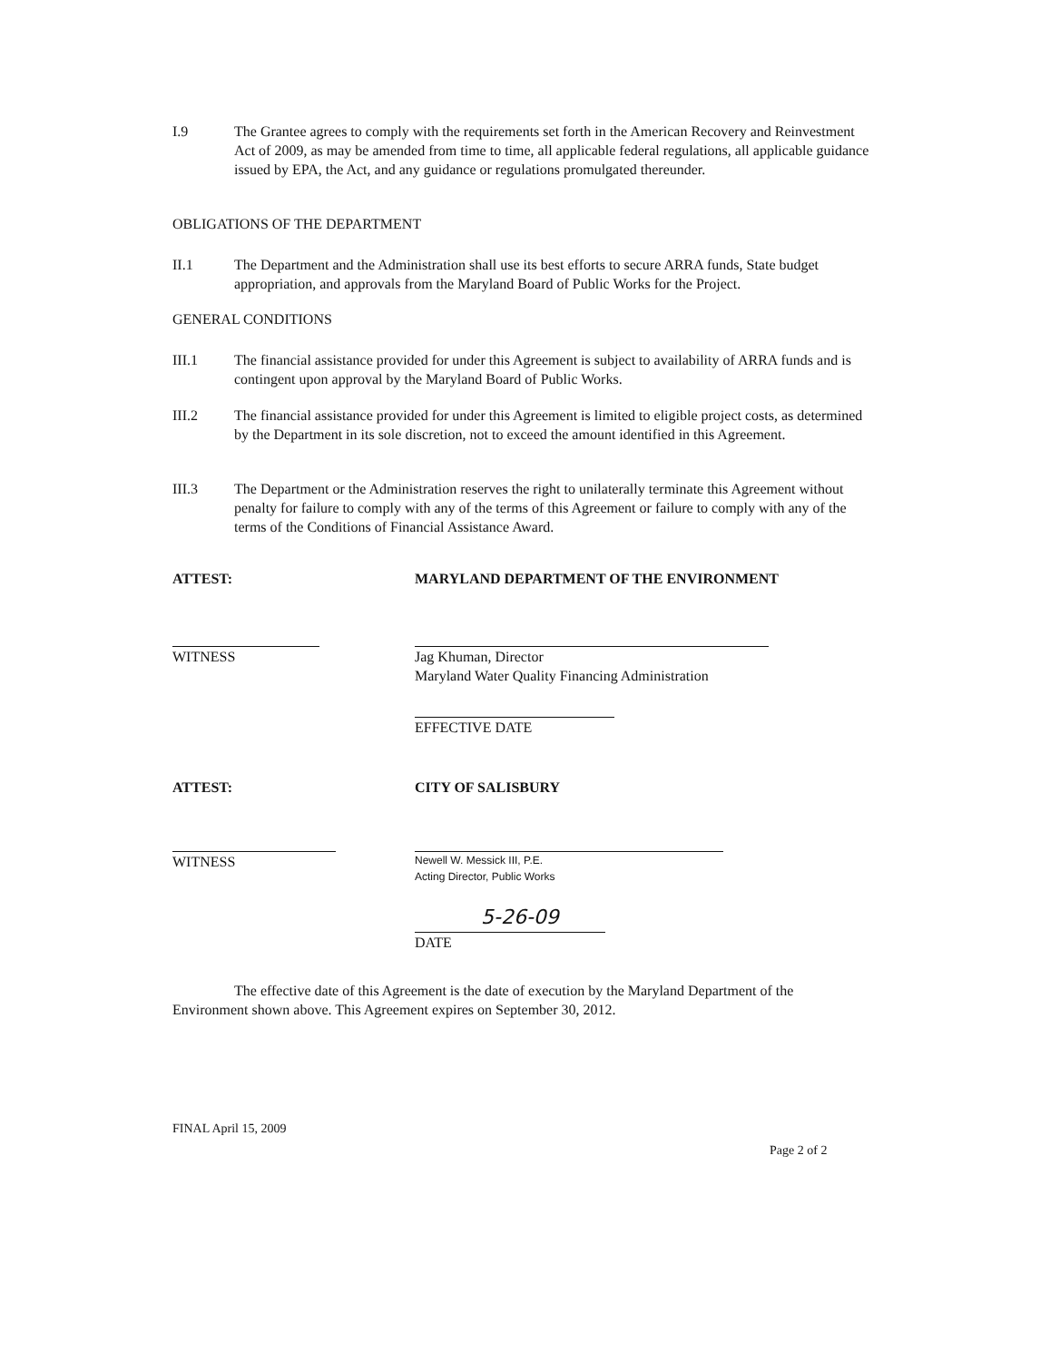I.9 The Grantee agrees to comply with the requirements set forth in the American Recovery and Reinvestment Act of 2009, as may be amended from time to time, all applicable federal regulations, all applicable guidance issued by EPA, the Act, and any guidance or regulations promulgated thereunder.
OBLIGATIONS OF THE DEPARTMENT
II.1 The Department and the Administration shall use its best efforts to secure ARRA funds, State budget appropriation, and approvals from the Maryland Board of Public Works for the Project.
GENERAL CONDITIONS
III.1 The financial assistance provided for under this Agreement is subject to availability of ARRA funds and is contingent upon approval by the Maryland Board of Public Works.
III.2 The financial assistance provided for under this Agreement is limited to eligible project costs, as determined by the Department in its sole discretion, not to exceed the amount identified in this Agreement.
III.3 The Department or the Administration reserves the right to unilaterally terminate this Agreement without penalty for failure to comply with any of the terms of this Agreement or failure to comply with any of the terms of the Conditions of Financial Assistance Award.
ATTEST:
MARYLAND DEPARTMENT OF THE ENVIRONMENT
WITNESS
Jag Khuman, Director
Maryland Water Quality Financing Administration
EFFECTIVE DATE
ATTEST: CITY OF SALISBURY
WITNESS
Newell W. Messick III, P.E.
Acting Director, Public Works
5-26-09
DATE
The effective date of this Agreement is the date of execution by the Maryland Department of the Environment shown above. This Agreement expires on September 30, 2012.
FINAL April 15, 2009
Page 2 of 2